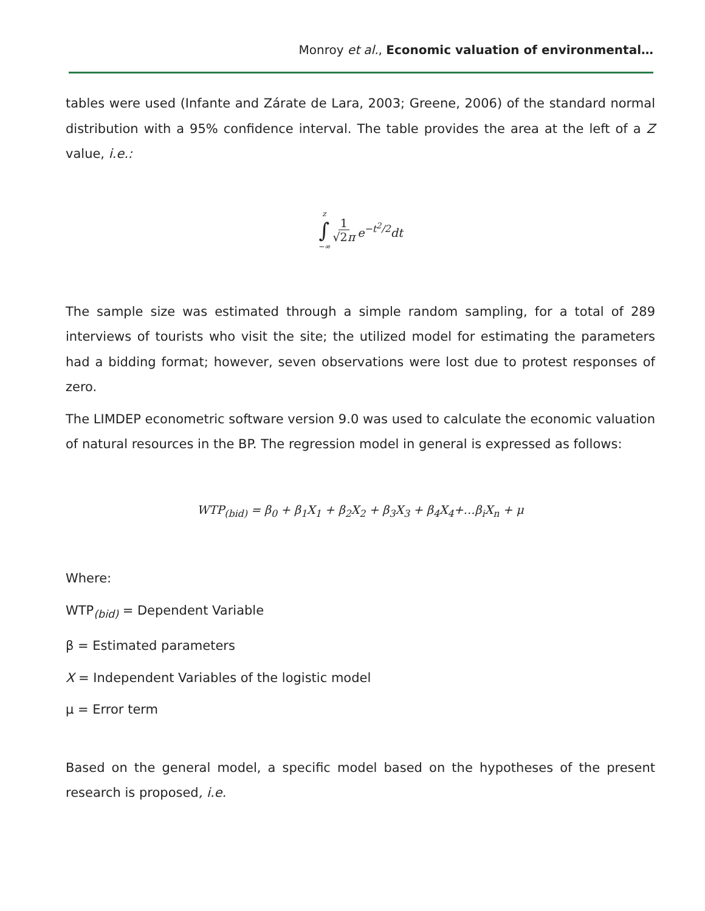Monroy et al., Economic valuation of environmental…
tables were used (Infante and Zárate de Lara, 2003; Greene, 2006) of the standard normal distribution with a 95% confidence interval. The table provides the area at the left of a Z value, i.e.:
z
∫
−∞ 1 √2π e<sup>−t<sup>2</sup>/2</sup>dt
The sample size was estimated through a simple random sampling, for a total of 289 interviews of tourists who visit the site; the utilized model for estimating the parameters had a bidding format; however, seven observations were lost due to protest responses of zero.
The LIMDEP econometric software version 9.0 was used to calculate the economic valuation of natural resources in the BP. The regression model in general is expressed as follows:
WTP<sub>(bid)</sub> = β<sub>0</sub> + β<sub>1</sub>X<sub>1</sub> + β<sub>2</sub>X<sub>2</sub> + β<sub>3</sub>X<sub>3</sub> + β<sub>4</sub>X<sub>4</sub>+…β<sub>i</sub>X<sub>n</sub> + μ
Where:
WTP<sub>(bid)</sub> = Dependent Variable
β = Estimated parameters
X = Independent Variables of the logistic model
μ = Error term
Based on the general model, a specific model based on the hypotheses of the present research is proposed, i.e.